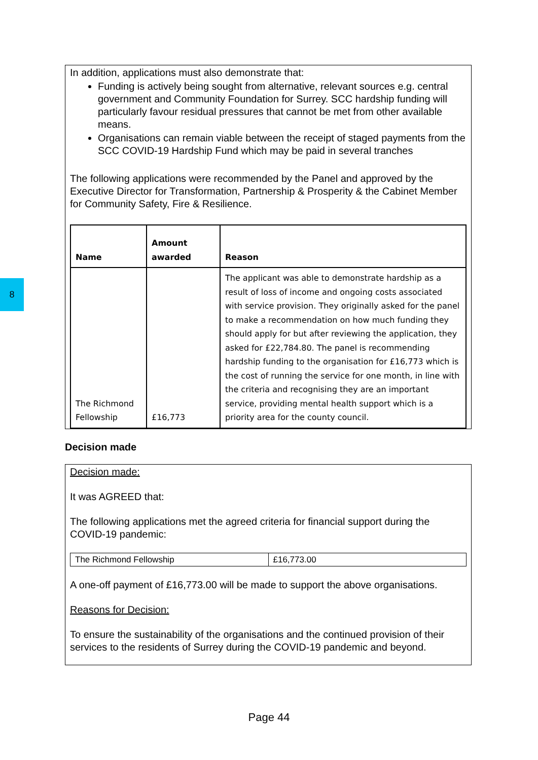8
In addition, applications must also demonstrate that:
Funding is actively being sought from alternative, relevant sources e.g. central government and Community Foundation for Surrey. SCC hardship funding will particularly favour residual pressures that cannot be met from other available means.
Organisations can remain viable between the receipt of staged payments from the SCC COVID-19 Hardship Fund which may be paid in several tranches
The following applications were recommended by the Panel and approved by the Executive Director for Transformation, Partnership & Prosperity & the Cabinet Member for Community Safety, Fire & Resilience.
| Name | Amount awarded | Reason |
| --- | --- | --- |
| The Richmond Fellowship | £16,773 | The applicant was able to demonstrate hardship as a result of loss of income and ongoing costs associated with service provision. They originally asked for the panel to make a recommendation on how much funding they should apply for but after reviewing the application, they asked for £22,784.80. The panel is recommending hardship funding to the organisation for £16,773 which is the cost of running the service for one month, in line with the criteria and recognising they are an important service, providing mental health support which is a priority area for the county council. |
Decision made
Decision made:
It was AGREED that:
The following applications met the agreed criteria for financial support during the COVID-19 pandemic:
| The Richmond Fellowship | £16,773.00 |
A one-off payment of £16,773.00 will be made to support the above organisations.
Reasons for Decision:
To ensure the sustainability of the organisations and the continued provision of their services to the residents of Surrey during the COVID-19 pandemic and beyond.
Page 44